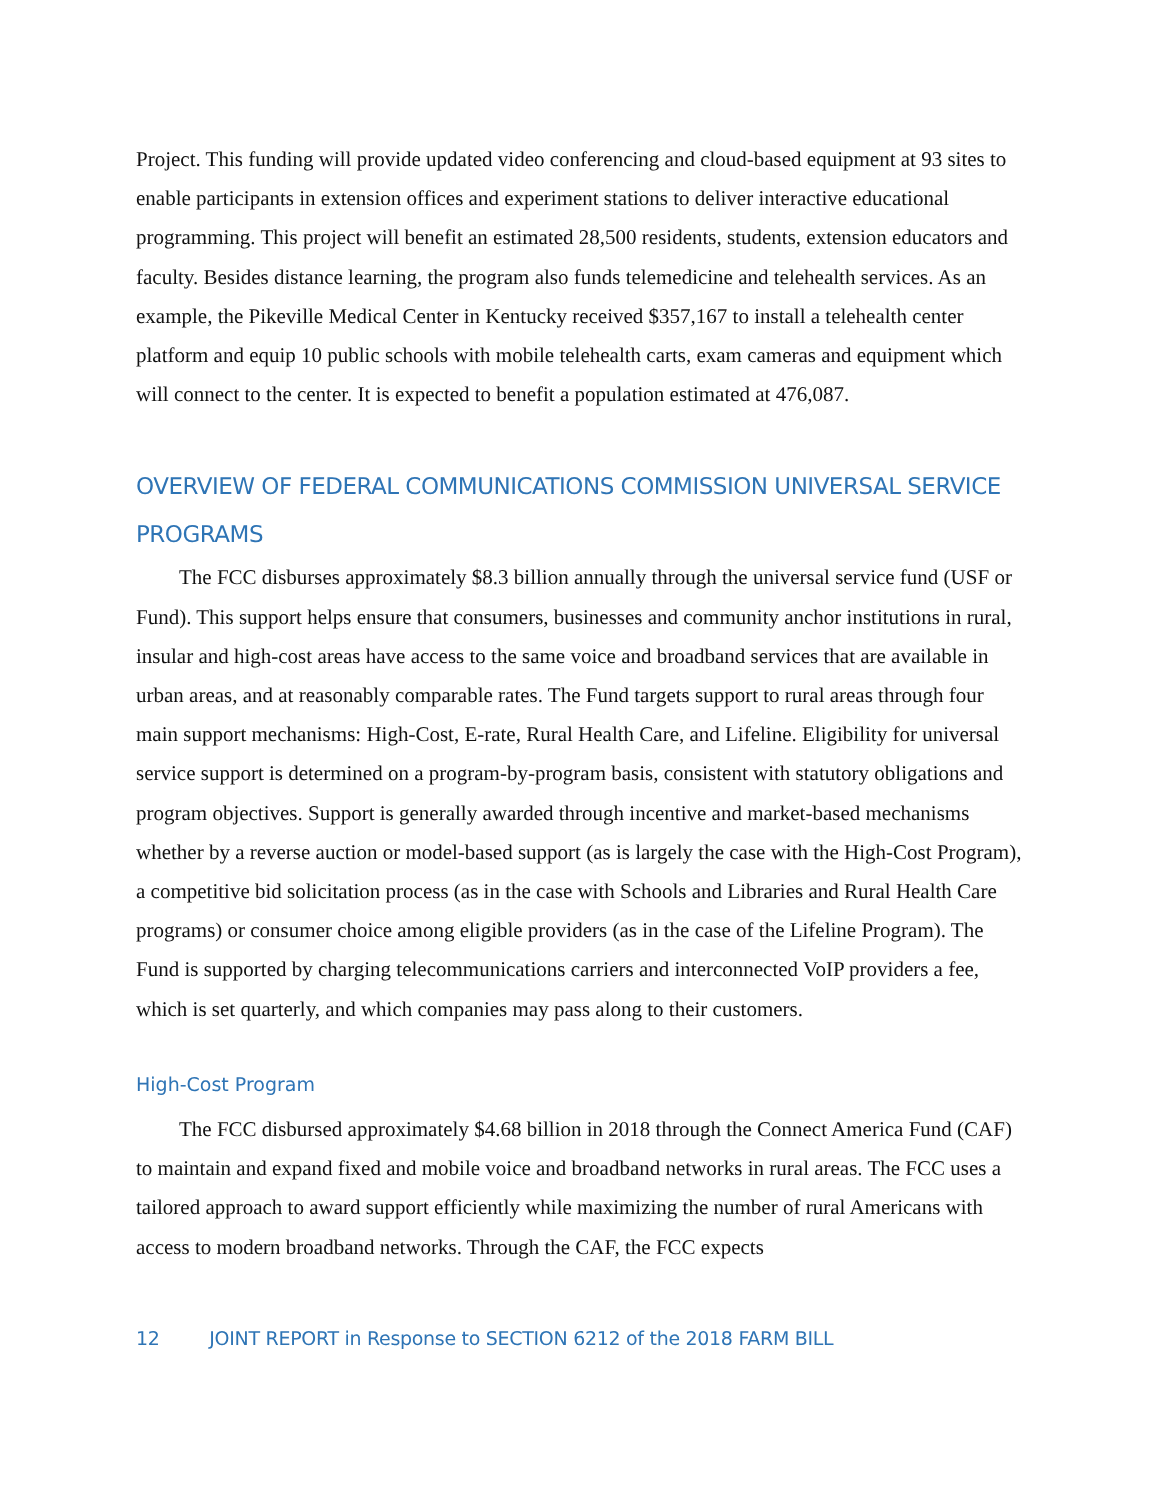Project. This funding will provide updated video conferencing and cloud-based equipment at 93 sites to enable participants in extension offices and experiment stations to deliver interactive educational programming. This project will benefit an estimated 28,500 residents, students, extension educators and faculty. Besides distance learning, the program also funds telemedicine and telehealth services. As an example, the Pikeville Medical Center in Kentucky received $357,167 to install a telehealth center platform and equip 10 public schools with mobile telehealth carts, exam cameras and equipment which will connect to the center. It is expected to benefit a population estimated at 476,087.
OVERVIEW OF FEDERAL COMMUNICATIONS COMMISSION UNIVERSAL SERVICE PROGRAMS
The FCC disburses approximately $8.3 billion annually through the universal service fund (USF or Fund). This support helps ensure that consumers, businesses and community anchor institutions in rural, insular and high-cost areas have access to the same voice and broadband services that are available in urban areas, and at reasonably comparable rates. The Fund targets support to rural areas through four main support mechanisms: High-Cost, E-rate, Rural Health Care, and Lifeline. Eligibility for universal service support is determined on a program-by-program basis, consistent with statutory obligations and program objectives. Support is generally awarded through incentive and market-based mechanisms whether by a reverse auction or model-based support (as is largely the case with the High-Cost Program), a competitive bid solicitation process (as in the case with Schools and Libraries and Rural Health Care programs) or consumer choice among eligible providers (as in the case of the Lifeline Program). The Fund is supported by charging telecommunications carriers and interconnected VoIP providers a fee, which is set quarterly, and which companies may pass along to their customers.
High-Cost Program
The FCC disbursed approximately $4.68 billion in 2018 through the Connect America Fund (CAF) to maintain and expand fixed and mobile voice and broadband networks in rural areas. The FCC uses a tailored approach to award support efficiently while maximizing the number of rural Americans with access to modern broadband networks. Through the CAF, the FCC expects
12 JOINT REPORT in Response to SECTION 6212 of the 2018 FARM BILL